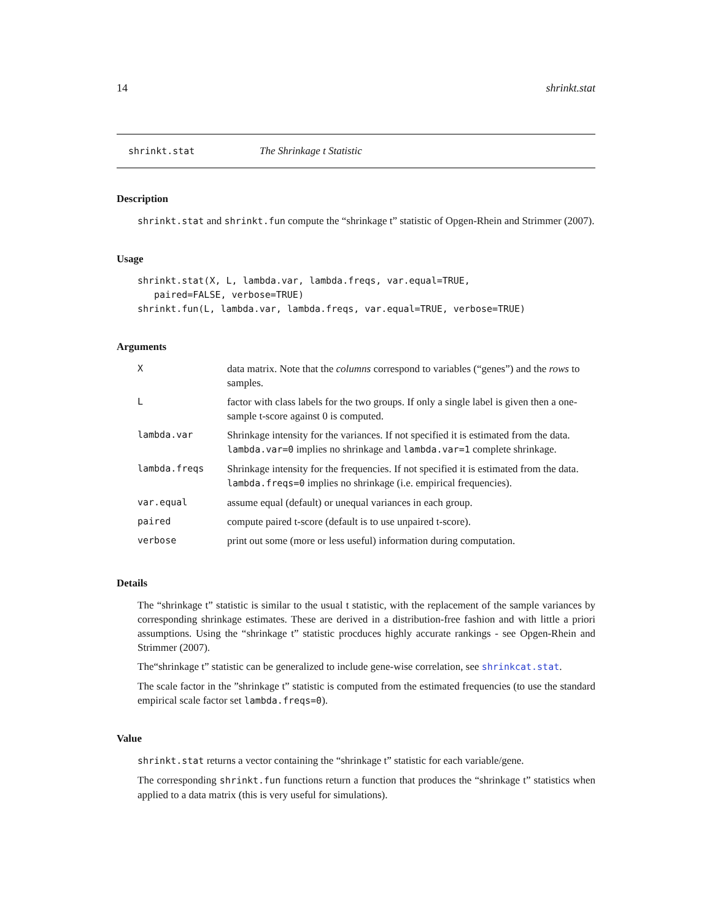14 shrinkt.stat
shrinkt.stat The Shrinkage t Statistic
Description
shrinkt.stat and shrinkt.fun compute the “shrinkage t” statistic of Opgen-Rhein and Strimmer (2007).
Usage
shrinkt.stat(X, L, lambda.var, lambda.freqs, var.equal=TRUE,
   paired=FALSE, verbose=TRUE)
shrinkt.fun(L, lambda.var, lambda.freqs, var.equal=TRUE, verbose=TRUE)
Arguments
| X | data matrix. Note that the columns correspond to variables (“genes”) and the rows to samples. |
| L | factor with class labels for the two groups. If only a single label is given then a one-sample t-score against 0 is computed. |
| lambda.var | Shrinkage intensity for the variances. If not specified it is estimated from the data. lambda.var=0 implies no shrinkage and lambda.var=1 complete shrinkage. |
| lambda.freqs | Shrinkage intensity for the frequencies. If not specified it is estimated from the data. lambda.freqs=0 implies no shrinkage (i.e. empirical frequencies). |
| var.equal | assume equal (default) or unequal variances in each group. |
| paired | compute paired t-score (default is to use unpaired t-score). |
| verbose | print out some (more or less useful) information during computation. |
Details
The “shrinkage t” statistic is similar to the usual t statistic, with the replacement of the sample variances by corresponding shrinkage estimates. These are derived in a distribution-free fashion and with little a priori assumptions. Using the “shrinkage t” statistic procduces highly accurate rankings - see Opgen-Rhein and Strimmer (2007).
The“shrinkage t” statistic can be generalized to include gene-wise correlation, see shrinkcat.stat.
The scale factor in the ”shrinkage t” statistic is computed from the estimated frequencies (to use the standard empirical scale factor set lambda.freqs=0).
Value
shrinkt.stat returns a vector containing the “shrinkage t” statistic for each variable/gene.
The corresponding shrinkt.fun functions return a function that produces the “shrinkage t” statistics when applied to a data matrix (this is very useful for simulations).